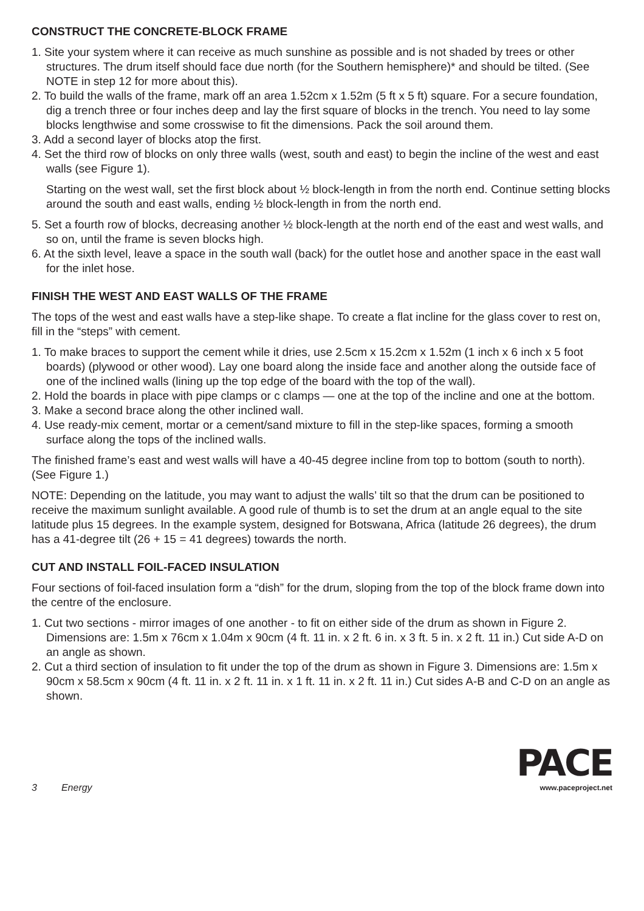CONSTRUCT THE CONCRETE-BLOCK FRAME
1. Site your system where it can receive as much sunshine as possible and is not shaded by trees or other structures. The drum itself should face due north (for the Southern hemisphere)* and should be tilted. (See NOTE in step 12 for more about this).
2. To build the walls of the frame, mark off an area 1.52cm x 1.52m (5 ft x 5 ft) square. For a secure foundation, dig a trench three or four inches deep and lay the first square of blocks in the trench. You need to lay some blocks lengthwise and some crosswise to fit the dimensions. Pack the soil around them.
3. Add a second layer of blocks atop the first.
4. Set the third row of blocks on only three walls (west, south and east) to begin the incline of the west and east walls (see Figure 1).
Starting on the west wall, set the first block about ½ block-length in from the north end. Continue setting blocks around the south and east walls, ending ½ block-length in from the north end.
5. Set a fourth row of blocks, decreasing another ½ block-length at the north end of the east and west walls, and so on, until the frame is seven blocks high.
6. At the sixth level, leave a space in the south wall (back) for the outlet hose and another space in the east wall for the inlet hose.
FINISH THE WEST AND EAST WALLS OF THE FRAME
The tops of the west and east walls have a step-like shape. To create a flat incline for the glass cover to rest on, fill in the “steps” with cement.
1. To make braces to support the cement while it dries, use 2.5cm x 15.2cm x 1.52m (1 inch x 6 inch x 5 foot boards) (plywood or other wood). Lay one board along the inside face and another along the outside face of one of the inclined walls (lining up the top edge of the board with the top of the wall).
2. Hold the boards in place with pipe clamps or c clamps — one at the top of the incline and one at the bottom.
3. Make a second brace along the other inclined wall.
4. Use ready-mix cement, mortar or a cement/sand mixture to fill in the step-like spaces, forming a smooth surface along the tops of the inclined walls.
The finished frame’s east and west walls will have a 40-45 degree incline from top to bottom (south to north). (See Figure 1.)
NOTE: Depending on the latitude, you may want to adjust the walls’ tilt so that the drum can be positioned to receive the maximum sunlight available. A good rule of thumb is to set the drum at an angle equal to the site latitude plus 15 degrees. In the example system, designed for Botswana, Africa (latitude 26 degrees), the drum has a 41-degree tilt (26 + 15 = 41 degrees) towards the north.
CUT AND INSTALL FOIL-FACED INSULATION
Four sections of foil-faced insulation form a “dish” for the drum, sloping from the top of the block frame down into the centre of the enclosure.
1. Cut two sections - mirror images of one another - to fit on either side of the drum as shown in Figure 2. Dimensions are: 1.5m x 76cm x 1.04m x 90cm (4 ft. 11 in. x 2 ft. 6 in. x 3 ft. 5 in. x 2 ft. 11 in.) Cut side A-D on an angle as shown.
2. Cut a third section of insulation to fit under the top of the drum as shown in Figure 3. Dimensions are: 1.5m x 90cm x 58.5cm x 90cm (4 ft. 11 in. x 2 ft. 11 in. x 1 ft. 11 in. x 2 ft. 11 in.) Cut sides A-B and C-D on an angle as shown.
3 Energy
PACE
www.paceproject.net